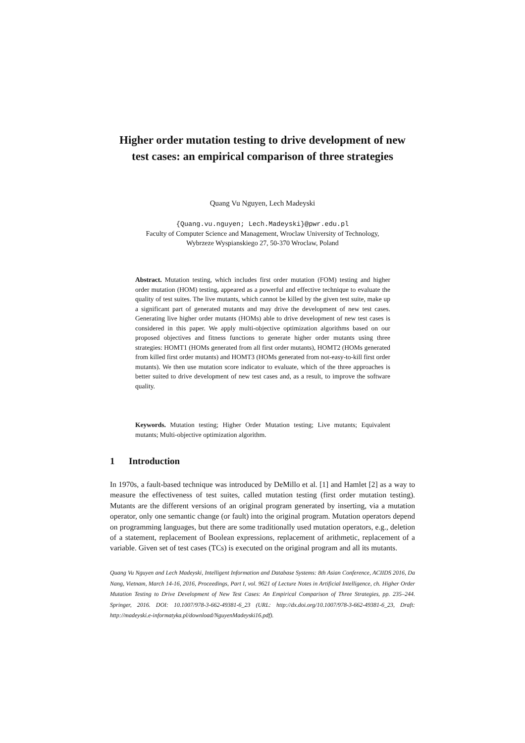Higher order mutation testing to drive development of new test cases: an empirical comparison of three strategies
Quang Vu Nguyen, Lech Madeyski
{Quang.vu.nguyen; Lech.Madeyski}@pwr.edu.pl
Faculty of Computer Science and Management, Wroclaw University of Technology,
Wybrzeze Wyspianskiego 27, 50-370 Wroclaw, Poland
Abstract. Mutation testing, which includes first order mutation (FOM) testing and higher order mutation (HOM) testing, appeared as a powerful and effective technique to evaluate the quality of test suites. The live mutants, which cannot be killed by the given test suite, make up a significant part of generated mutants and may drive the development of new test cases. Generating live higher order mutants (HOMs) able to drive development of new test cases is considered in this paper. We apply multi-objective optimization algorithms based on our proposed objectives and fitness functions to generate higher order mutants using three strategies: HOMT1 (HOMs generated from all first order mutants), HOMT2 (HOMs generated from killed first order mutants) and HOMT3 (HOMs generated from not-easy-to-kill first order mutants). We then use mutation score indicator to evaluate, which of the three approaches is better suited to drive development of new test cases and, as a result, to improve the software quality.
Keywords. Mutation testing; Higher Order Mutation testing; Live mutants; Equivalent mutants; Multi-objective optimization algorithm.
1 Introduction
In 1970s, a fault-based technique was introduced by DeMillo et al. [1] and Hamlet [2] as a way to measure the effectiveness of test suites, called mutation testing (first order mutation testing). Mutants are the different versions of an original program generated by inserting, via a mutation operator, only one semantic change (or fault) into the original program. Mutation operators depend on programming languages, but there are some traditionally used mutation operators, e.g., deletion of a statement, replacement of Boolean expressions, replacement of arithmetic, replacement of a variable. Given set of test cases (TCs) is executed on the original program and all its mutants.
Quang Vu Nguyen and Lech Madeyski, Intelligent Information and Database Systems: 8th Asian Conference, ACIIDS 2016, Da Nang, Vietnam, March 14-16, 2016, Proceedings, Part I, vol. 9621 of Lecture Notes in Artificial Intelligence, ch. Higher Order Mutation Testing to Drive Development of New Test Cases: An Empirical Comparison of Three Strategies, pp. 235–244. Springer, 2016. DOI: 10.1007/978-3-662-49381-6_23 (URL: http://dx.doi.org/10.1007/978-3-662-49381-6_23, Draft: http://madeyski.e-informatyka.pl/download/NguyenMadeyski16.pdf).